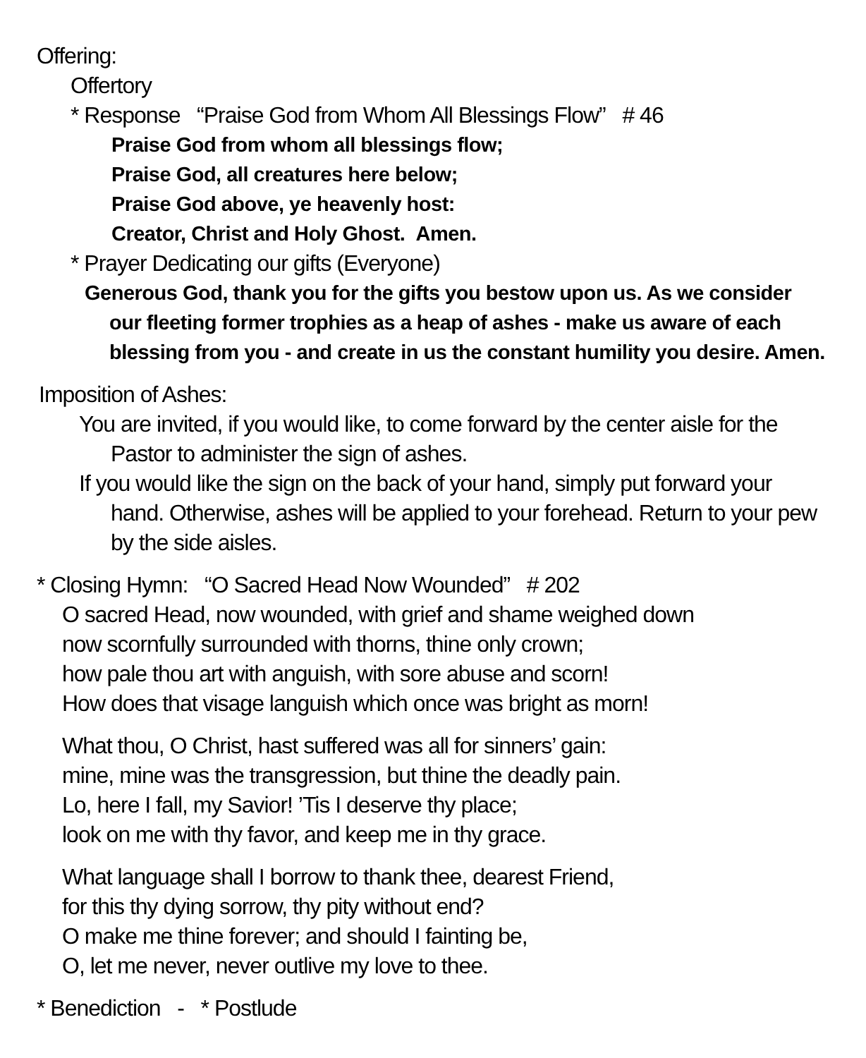Offering:
Offertory
* Response “Praise God from Whom All Blessings Flow” # 46
Praise God from whom all blessings flow;
Praise God, all creatures here below;
Praise God above, ye heavenly host:
Creator, Christ and Holy Ghost. Amen.
* Prayer Dedicating our gifts (Everyone)
Generous God, thank you for the gifts you bestow upon us. As we consider
our fleeting former trophies as a heap of ashes - make us aware of each
blessing from you - and create in us the constant humility you desire. Amen.
Imposition of Ashes:
You are invited, if you would like, to come forward by the center aisle for the
Pastor to administer the sign of ashes.
If you would like the sign on the back of your hand, simply put forward your
hand. Otherwise, ashes will be applied to your forehead. Return to your pew
by the side aisles.
* Closing Hymn: “O Sacred Head Now Wounded” # 202
O sacred Head, now wounded, with grief and shame weighed down
now scornfully surrounded with thorns, thine only crown;
how pale thou art with anguish, with sore abuse and scorn!
How does that visage languish which once was bright as morn!
What thou, O Christ, hast suffered was all for sinners’ gain:
mine, mine was the transgression, but thine the deadly pain.
Lo, here I fall, my Savior! ’Tis I deserve thy place;
look on me with thy favor, and keep me in thy grace.
What language shall I borrow to thank thee, dearest Friend,
for this thy dying sorrow, thy pity without end?
O make me thine forever; and should I fainting be,
O, let me never, never outlive my love to thee.
* Benediction - * Postlude